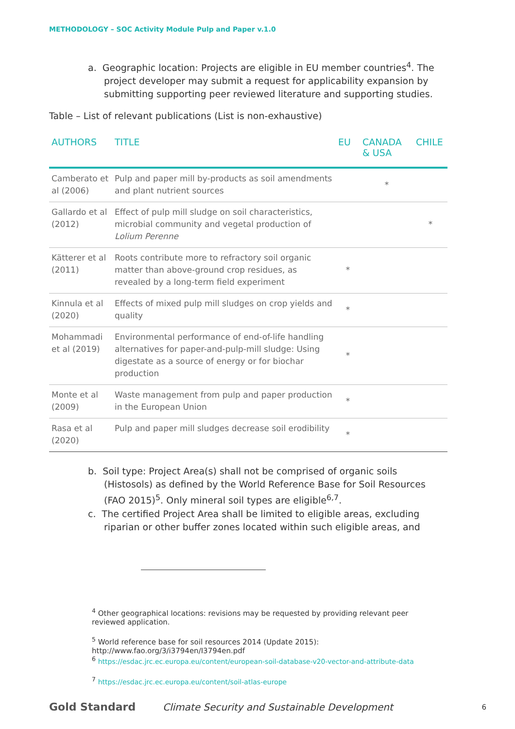METHODOLOGY – SOC Activity Module Pulp and Paper v.1.0
a. Geographic location: Projects are eligible in EU member countries<sup>4</sup>. The project developer may submit a request for applicability expansion by submitting supporting peer reviewed literature and supporting studies.
Table – List of relevant publications (List is non-exhaustive)
| AUTHORS | TITLE | EU | CANADA & USA | CHILE |
| --- | --- | --- | --- | --- |
| Camberato et al (2006) | Pulp and paper mill by-products as soil amendments and plant nutrient sources | | * | |
| Gallardo et al (2012) | Effect of pulp mill sludge on soil characteristics, microbial community and vegetal production of Lolium Perenne | | | * |
| Kätterer et al (2011) | Roots contribute more to refractory soil organic matter than above-ground crop residues, as revealed by a long-term field experiment | * | | |
| Kinnula et al (2020) | Effects of mixed pulp mill sludges on crop yields and quality | * | | |
| Mohammadi et al (2019) | Environmental performance of end-of-life handling alternatives for paper-and-pulp-mill sludge: Using digestate as a source of energy or for biochar production | * | | |
| Monte et al (2009) | Waste management from pulp and paper production in the European Union | * | | |
| Rasa et al (2020) | Pulp and paper mill sludges decrease soil erodibility | * | | |
b. Soil type: Project Area(s) shall not be comprised of organic soils (Histosols) as defined by the World Reference Base for Soil Resources (FAO 2015)<sup>5</sup>. Only mineral soil types are eligible<sup>6,7</sup>.
c. The certified Project Area shall be limited to eligible areas, excluding riparian or other buffer zones located within such eligible areas, and
<sup>4</sup> Other geographical locations: revisions may be requested by providing relevant peer reviewed application.
<sup>5</sup> World reference base for soil resources 2014 (Update 2015): http://www.fao.org/3/i3794en/I3794en.pdf
<sup>6</sup> https://esdac.jrc.ec.europa.eu/content/european-soil-database-v20-vector-and-attribute-data
<sup>7</sup> https://esdac.jrc.ec.europa.eu/content/soil-atlas-europe
Gold Standard Climate Security and Sustainable Development 6